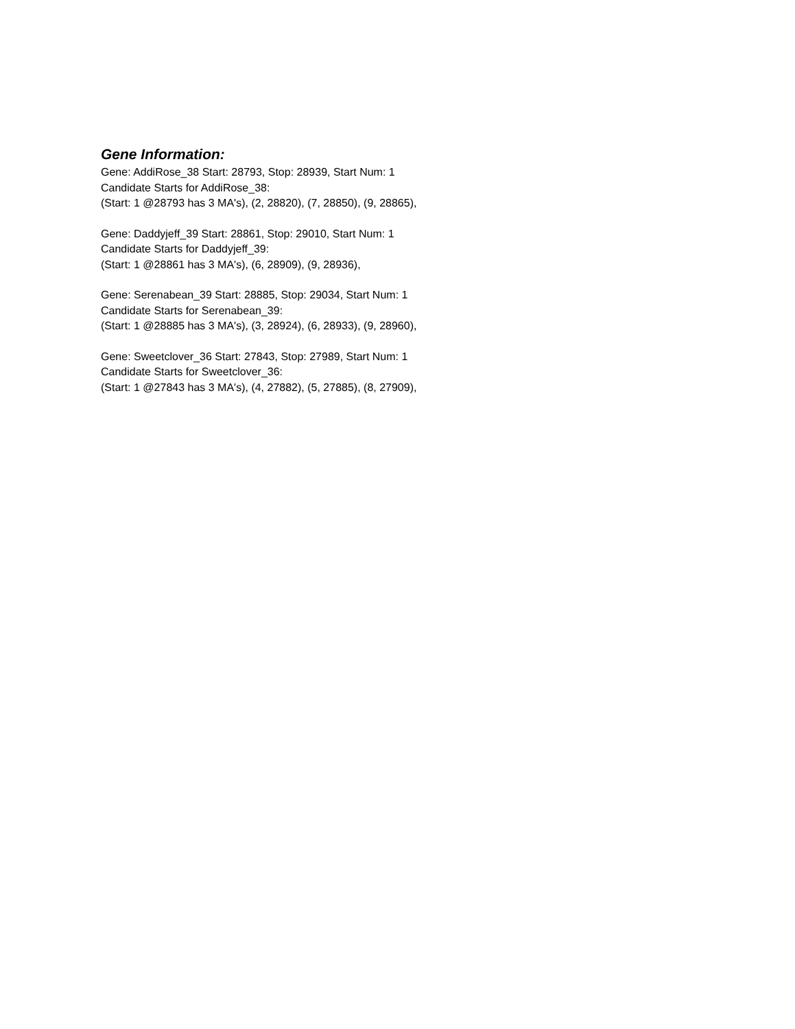Gene Information:
Gene: AddiRose_38 Start: 28793, Stop: 28939, Start Num: 1
Candidate Starts for AddiRose_38:
(Start: 1 @28793 has 3 MA's), (2, 28820), (7, 28850), (9, 28865),
Gene: Daddyjeff_39 Start: 28861, Stop: 29010, Start Num: 1
Candidate Starts for Daddyjeff_39:
(Start: 1 @28861 has 3 MA's), (6, 28909), (9, 28936),
Gene: Serenabean_39 Start: 28885, Stop: 29034, Start Num: 1
Candidate Starts for Serenabean_39:
(Start: 1 @28885 has 3 MA's), (3, 28924), (6, 28933), (9, 28960),
Gene: Sweetclover_36 Start: 27843, Stop: 27989, Start Num: 1
Candidate Starts for Sweetclover_36:
(Start: 1 @27843 has 3 MA's), (4, 27882), (5, 27885), (8, 27909),